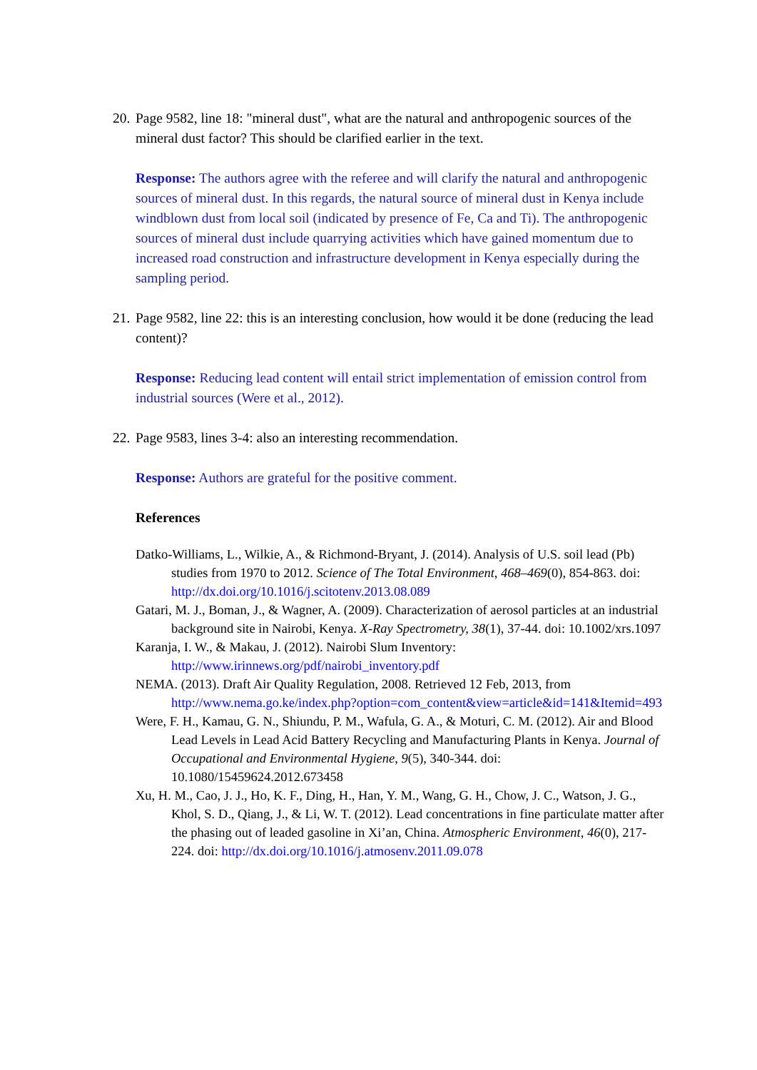20. Page 9582, line 18: "mineral dust", what are the natural and anthropogenic sources of the mineral dust factor? This should be clarified earlier in the text.
Response: The authors agree with the referee and will clarify the natural and anthropogenic sources of mineral dust. In this regards, the natural source of mineral dust in Kenya include windblown dust from local soil (indicated by presence of Fe, Ca and Ti). The anthropogenic sources of mineral dust include quarrying activities which have gained momentum due to increased road construction and infrastructure development in Kenya especially during the sampling period.
21. Page 9582, line 22: this is an interesting conclusion, how would it be done (reducing the lead content)?
Response: Reducing lead content will entail strict implementation of emission control from industrial sources (Were et al., 2012).
22. Page 9583, lines 3-4: also an interesting recommendation.
Response: Authors are grateful for the positive comment.
References
Datko-Williams, L., Wilkie, A., & Richmond-Bryant, J. (2014). Analysis of U.S. soil lead (Pb) studies from 1970 to 2012. Science of The Total Environment, 468–469(0), 854-863. doi: http://dx.doi.org/10.1016/j.scitotenv.2013.08.089
Gatari, M. J., Boman, J., & Wagner, A. (2009). Characterization of aerosol particles at an industrial background site in Nairobi, Kenya. X-Ray Spectrometry, 38(1), 37-44. doi: 10.1002/xrs.1097
Karanja, I. W., & Makau, J. (2012). Nairobi Slum Inventory: http://www.irinnews.org/pdf/nairobi_inventory.pdf
NEMA. (2013). Draft Air Quality Regulation, 2008. Retrieved 12 Feb, 2013, from http://www.nema.go.ke/index.php?option=com_content&view=article&id=141&Itemid=493
Were, F. H., Kamau, G. N., Shiundu, P. M., Wafula, G. A., & Moturi, C. M. (2012). Air and Blood Lead Levels in Lead Acid Battery Recycling and Manufacturing Plants in Kenya. Journal of Occupational and Environmental Hygiene, 9(5), 340-344. doi: 10.1080/15459624.2012.673458
Xu, H. M., Cao, J. J., Ho, K. F., Ding, H., Han, Y. M., Wang, G. H., Chow, J. C., Watson, J. G., Khol, S. D., Qiang, J., & Li, W. T. (2012). Lead concentrations in fine particulate matter after the phasing out of leaded gasoline in Xi’an, China. Atmospheric Environment, 46(0), 217-224. doi: http://dx.doi.org/10.1016/j.atmosenv.2011.09.078